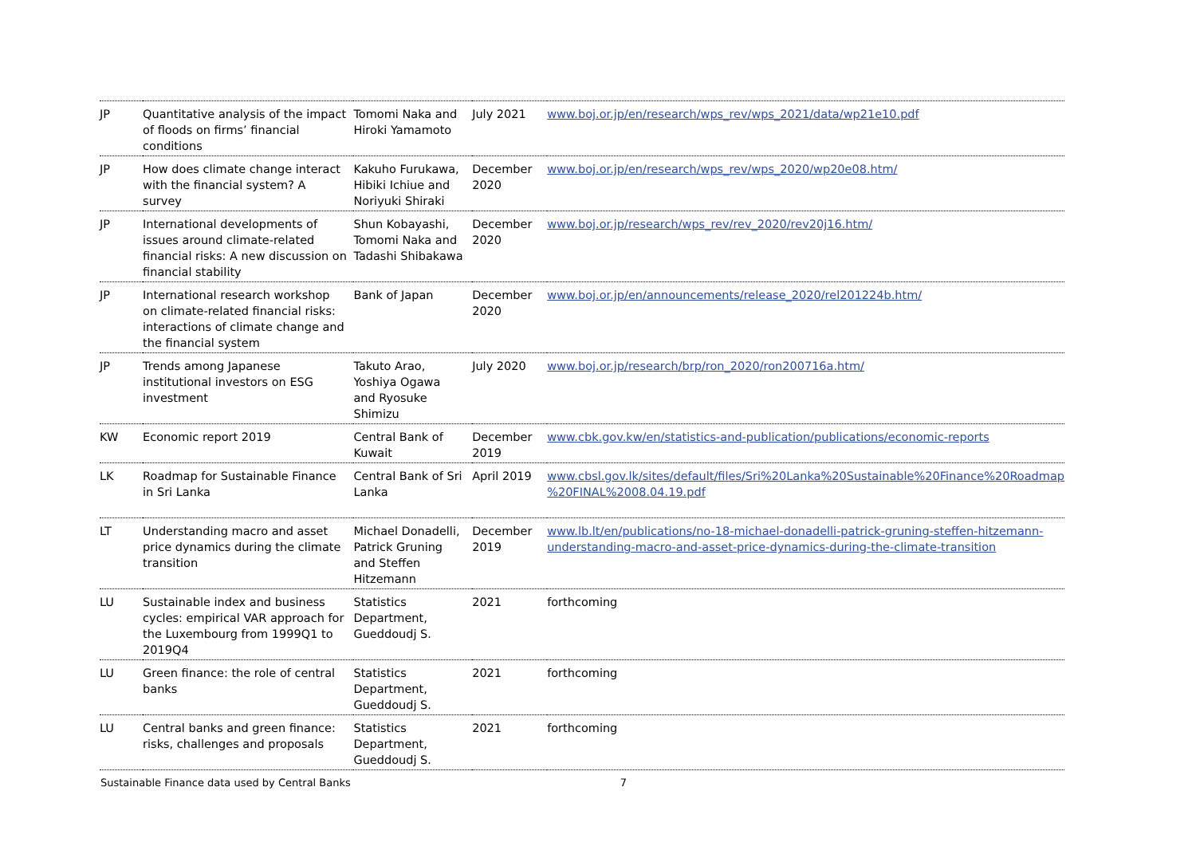| JP | Quantitative analysis of the impact of floods on firms’ financial conditions | Tomomi Naka and Hiroki Yamamoto | July 2021 | www.boj.or.jp/en/research/wps_rev/wps_2021/data/wp21e10.pdf |
| JP | How does climate change interact with the financial system? A survey | Kakuho Furukawa, Hibiki Ichiue and Noriyuki Shiraki | December 2020 | www.boj.or.jp/en/research/wps_rev/wps_2020/wp20e08.htm/ |
| JP | International developments of issues around climate-related financial risks: A new discussion on financial stability | Shun Kobayashi, Tomomi Naka and Tadashi Shibakawa | December 2020 | www.boj.or.jp/research/wps_rev/rev_2020/rev20j16.htm/ |
| JP | International research workshop on climate-related financial risks: interactions of climate change and the financial system | Bank of Japan | December 2020 | www.boj.or.jp/en/announcements/release_2020/rel201224b.htm/ |
| JP | Trends among Japanese institutional investors on ESG investment | Takuto Arao, Yoshiya Ogawa and Ryosuke Shimizu | July 2020 | www.boj.or.jp/research/brp/ron_2020/ron200716a.htm/ |
| KW | Economic report 2019 | Central Bank of Kuwait | December 2019 | www.cbk.gov.kw/en/statistics-and-publication/publications/economic-reports |
| LK | Roadmap for Sustainable Finance in Sri Lanka | Central Bank of Sri Lanka | April 2019 | www.cbsl.gov.lk/sites/default/files/Sri%20Lanka%20Sustainable%20Finance%20Roadmap %20FINAL%2008.04.19.pdf |
| LT | Understanding macro and asset price dynamics during the climate transition | Michael Donadelli, Patrick Gruning and Steffen Hitzemann | December 2019 | www.lb.lt/en/publications/no-18-michael-donadelli-patrick-gruning-steffen-hitzemann-understanding-macro-and-asset-price-dynamics-during-the-climate-transition |
| LU | Sustainable index and business cycles: empirical VAR approach for the Luxembourg from 1999Q1 to 2019Q4 | Statistics Department, Gueddoudj S. | 2021 | forthcoming |
| LU | Green finance: the role of central banks | Statistics Department, Gueddoudj S. | 2021 | forthcoming |
| LU | Central banks and green finance: risks, challenges and proposals | Statistics Department, Gueddoudj S. | 2021 | forthcoming |
Sustainable Finance data used by Central Banks 7